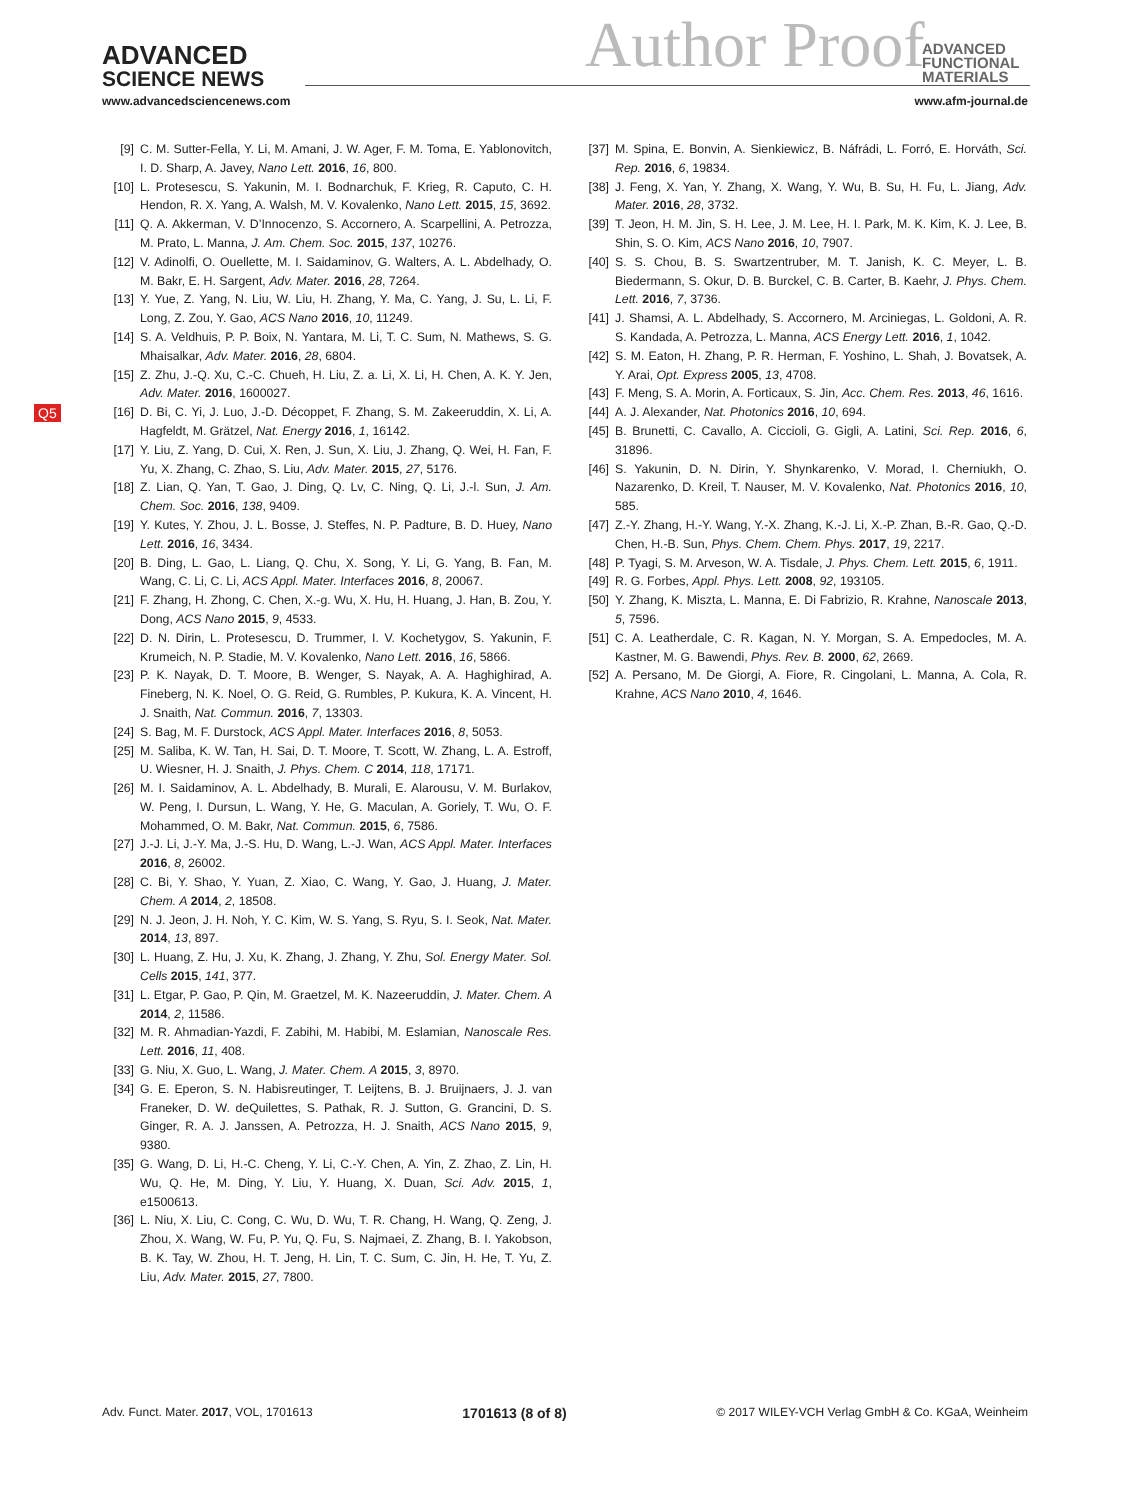ADVANCED
SCIENCE NEWS
Author Proof
ADVANCED
FUNCTIONAL
MATERIALS
www.advancedsciencenews.com www.afm-journal.de
Q5
[9] C. M. Sutter-Fella, Y. Li, M. Amani, J. W. Ager, F. M. Toma, E. Yablonovitch, I. D. Sharp, A. Javey, Nano Lett. 2016, 16, 800.
[10] L. Protesescu, S. Yakunin, M. I. Bodnarchuk, F. Krieg, R. Caputo, C. H. Hendon, R. X. Yang, A. Walsh, M. V. Kovalenko, Nano Lett. 2015, 15, 3692.
[11] Q. A. Akkerman, V. D’Innocenzo, S. Accornero, A. Scarpellini, A. Petrozza, M. Prato, L. Manna, J. Am. Chem. Soc. 2015, 137, 10276.
[12] V. Adinolfi, O. Ouellette, M. I. Saidaminov, G. Walters, A. L. Abdelhady, O. M. Bakr, E. H. Sargent, Adv. Mater. 2016, 28, 7264.
[13] Y. Yue, Z. Yang, N. Liu, W. Liu, H. Zhang, Y. Ma, C. Yang, J. Su, L. Li, F. Long, Z. Zou, Y. Gao, ACS Nano 2016, 10, 11249.
[14] S. A. Veldhuis, P. P. Boix, N. Yantara, M. Li, T. C. Sum, N. Mathews, S. G. Mhaisalkar, Adv. Mater. 2016, 28, 6804.
[15] Z. Zhu, J.-Q. Xu, C.-C. Chueh, H. Liu, Z. a. Li, X. Li, H. Chen, A. K. Y. Jen, Adv. Mater. 2016, 1600027.
[16] D. Bi, C. Yi, J. Luo, J.-D. Décoppet, F. Zhang, S. M. Zakeeruddin, X. Li, A. Hagfeldt, M. Grätzel, Nat. Energy 2016, 1, 16142.
[17] Y. Liu, Z. Yang, D. Cui, X. Ren, J. Sun, X. Liu, J. Zhang, Q. Wei, H. Fan, F. Yu, X. Zhang, C. Zhao, S. Liu, Adv. Mater. 2015, 27, 5176.
[18] Z. Lian, Q. Yan, T. Gao, J. Ding, Q. Lv, C. Ning, Q. Li, J.-l. Sun, J. Am. Chem. Soc. 2016, 138, 9409.
[19] Y. Kutes, Y. Zhou, J. L. Bosse, J. Steffes, N. P. Padture, B. D. Huey, Nano Lett. 2016, 16, 3434.
[20] B. Ding, L. Gao, L. Liang, Q. Chu, X. Song, Y. Li, G. Yang, B. Fan, M. Wang, C. Li, C. Li, ACS Appl. Mater. Interfaces 2016, 8, 20067.
[21] F. Zhang, H. Zhong, C. Chen, X.-g. Wu, X. Hu, H. Huang, J. Han, B. Zou, Y. Dong, ACS Nano 2015, 9, 4533.
[22] D. N. Dirin, L. Protesescu, D. Trummer, I. V. Kochetygov, S. Yakunin, F. Krumeich, N. P. Stadie, M. V. Kovalenko, Nano Lett. 2016, 16, 5866.
[23] P. K. Nayak, D. T. Moore, B. Wenger, S. Nayak, A. A. Haghighirad, A. Fineberg, N. K. Noel, O. G. Reid, G. Rumbles, P. Kukura, K. A. Vincent, H. J. Snaith, Nat. Commun. 2016, 7, 13303.
[24] S. Bag, M. F. Durstock, ACS Appl. Mater. Interfaces 2016, 8, 5053.
[25] M. Saliba, K. W. Tan, H. Sai, D. T. Moore, T. Scott, W. Zhang, L. A. Estroff, U. Wiesner, H. J. Snaith, J. Phys. Chem. C 2014, 118, 17171.
[26] M. I. Saidaminov, A. L. Abdelhady, B. Murali, E. Alarousu, V. M. Burlakov, W. Peng, I. Dursun, L. Wang, Y. He, G. Maculan, A. Goriely, T. Wu, O. F. Mohammed, O. M. Bakr, Nat. Commun. 2015, 6, 7586.
[27] J.-J. Li, J.-Y. Ma, J.-S. Hu, D. Wang, L.-J. Wan, ACS Appl. Mater. Interfaces 2016, 8, 26002.
[28] C. Bi, Y. Shao, Y. Yuan, Z. Xiao, C. Wang, Y. Gao, J. Huang, J. Mater. Chem. A 2014, 2, 18508.
[29] N. J. Jeon, J. H. Noh, Y. C. Kim, W. S. Yang, S. Ryu, S. I. Seok, Nat. Mater. 2014, 13, 897.
[30] L. Huang, Z. Hu, J. Xu, K. Zhang, J. Zhang, Y. Zhu, Sol. Energy Mater. Sol. Cells 2015, 141, 377.
[31] L. Etgar, P. Gao, P. Qin, M. Graetzel, M. K. Nazeeruddin, J. Mater. Chem. A 2014, 2, 11586.
[32] M. R. Ahmadian-Yazdi, F. Zabihi, M. Habibi, M. Eslamian, Nanoscale Res. Lett. 2016, 11, 408.
[33] G. Niu, X. Guo, L. Wang, J. Mater. Chem. A 2015, 3, 8970.
[34] G. E. Eperon, S. N. Habisreutinger, T. Leijtens, B. J. Bruijnaers, J. J. van Franeker, D. W. deQuilettes, S. Pathak, R. J. Sutton, G. Grancini, D. S. Ginger, R. A. J. Janssen, A. Petrozza, H. J. Snaith, ACS Nano 2015, 9, 9380.
[35] G. Wang, D. Li, H.-C. Cheng, Y. Li, C.-Y. Chen, A. Yin, Z. Zhao, Z. Lin, H. Wu, Q. He, M. Ding, Y. Liu, Y. Huang, X. Duan, Sci. Adv. 2015, 1, e1500613.
[36] L. Niu, X. Liu, C. Cong, C. Wu, D. Wu, T. R. Chang, H. Wang, Q. Zeng, J. Zhou, X. Wang, W. Fu, P. Yu, Q. Fu, S. Najmaei, Z. Zhang, B. I. Yakobson, B. K. Tay, W. Zhou, H. T. Jeng, H. Lin, T. C. Sum, C. Jin, H. He, T. Yu, Z. Liu, Adv. Mater. 2015, 27, 7800.
[37] M. Spina, E. Bonvin, A. Sienkiewicz, B. Náfrádi, L. Forró, E. Horváth, Sci. Rep. 2016, 6, 19834.
[38] J. Feng, X. Yan, Y. Zhang, X. Wang, Y. Wu, B. Su, H. Fu, L. Jiang, Adv. Mater. 2016, 28, 3732.
[39] T. Jeon, H. M. Jin, S. H. Lee, J. M. Lee, H. I. Park, M. K. Kim, K. J. Lee, B. Shin, S. O. Kim, ACS Nano 2016, 10, 7907.
[40] S. S. Chou, B. S. Swartzentruber, M. T. Janish, K. C. Meyer, L. B. Biedermann, S. Okur, D. B. Burckel, C. B. Carter, B. Kaehr, J. Phys. Chem. Lett. 2016, 7, 3736.
[41] J. Shamsi, A. L. Abdelhady, S. Accornero, M. Arciniegas, L. Goldoni, A. R. S. Kandada, A. Petrozza, L. Manna, ACS Energy Lett. 2016, 1, 1042.
[42] S. M. Eaton, H. Zhang, P. R. Herman, F. Yoshino, L. Shah, J. Bovatsek, A. Y. Arai, Opt. Express 2005, 13, 4708.
[43] F. Meng, S. A. Morin, A. Forticaux, S. Jin, Acc. Chem. Res. 2013, 46, 1616.
[44] A. J. Alexander, Nat. Photonics 2016, 10, 694.
[45] B. Brunetti, C. Cavallo, A. Ciccioli, G. Gigli, A. Latini, Sci. Rep. 2016, 6, 31896.
[46] S. Yakunin, D. N. Dirin, Y. Shynkarenko, V. Morad, I. Cherniukh, O. Nazarenko, D. Kreil, T. Nauser, M. V. Kovalenko, Nat. Photonics 2016, 10, 585.
[47] Z.-Y. Zhang, H.-Y. Wang, Y.-X. Zhang, K.-J. Li, X.-P. Zhan, B.-R. Gao, Q.-D. Chen, H.-B. Sun, Phys. Chem. Chem. Phys. 2017, 19, 2217.
[48] P. Tyagi, S. M. Arveson, W. A. Tisdale, J. Phys. Chem. Lett. 2015, 6, 1911.
[49] R. G. Forbes, Appl. Phys. Lett. 2008, 92, 193105.
[50] Y. Zhang, K. Miszta, L. Manna, E. Di Fabrizio, R. Krahne, Nanoscale 2013, 5, 7596.
[51] C. A. Leatherdale, C. R. Kagan, N. Y. Morgan, S. A. Empedocles, M. A. Kastner, M. G. Bawendi, Phys. Rev. B. 2000, 62, 2669.
[52] A. Persano, M. De Giorgi, A. Fiore, R. Cingolani, L. Manna, A. Cola, R. Krahne, ACS Nano 2010, 4, 1646.
Adv. Funct. Mater. 2017, VOL, 1701613 1701613 (8 of 8) © 2017 WILEY-VCH Verlag GmbH & Co. KGaA, Weinheim